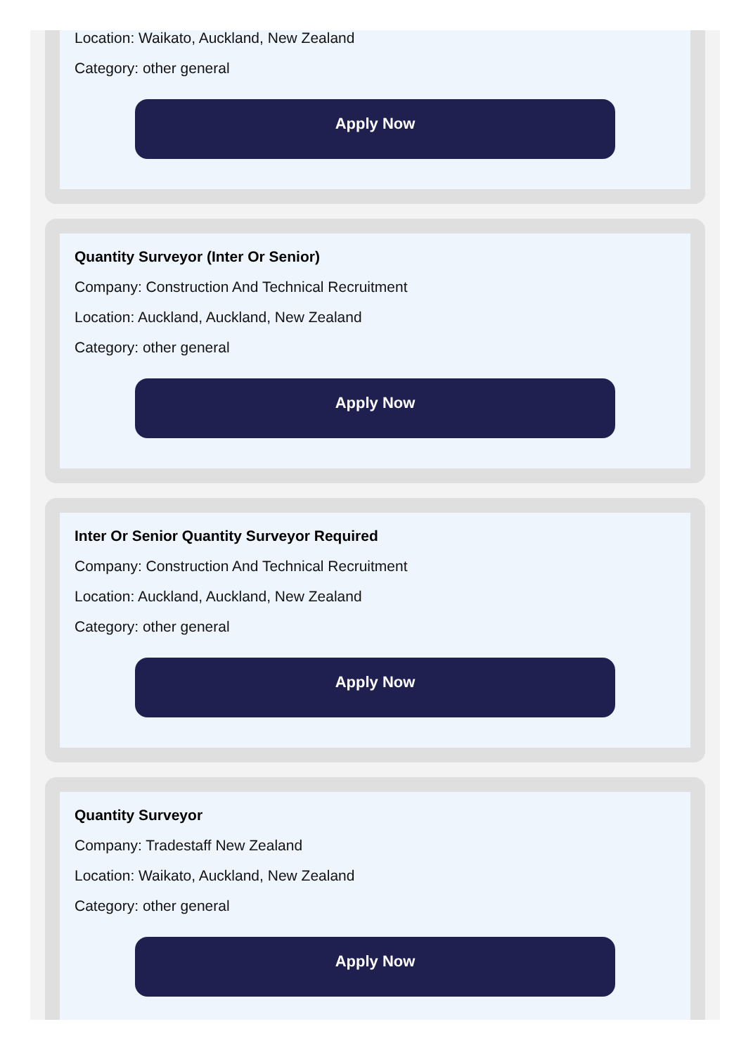Location: Waikato, Auckland, New Zealand
Category: other general
Apply Now
Quantity Surveyor (Inter Or Senior)
Company: Construction And Technical Recruitment
Location: Auckland, Auckland, New Zealand
Category: other general
Apply Now
Inter Or Senior Quantity Surveyor Required
Company: Construction And Technical Recruitment
Location: Auckland, Auckland, New Zealand
Category: other general
Apply Now
Quantity Surveyor
Company: Tradestaff New Zealand
Location: Waikato, Auckland, New Zealand
Category: other general
Apply Now